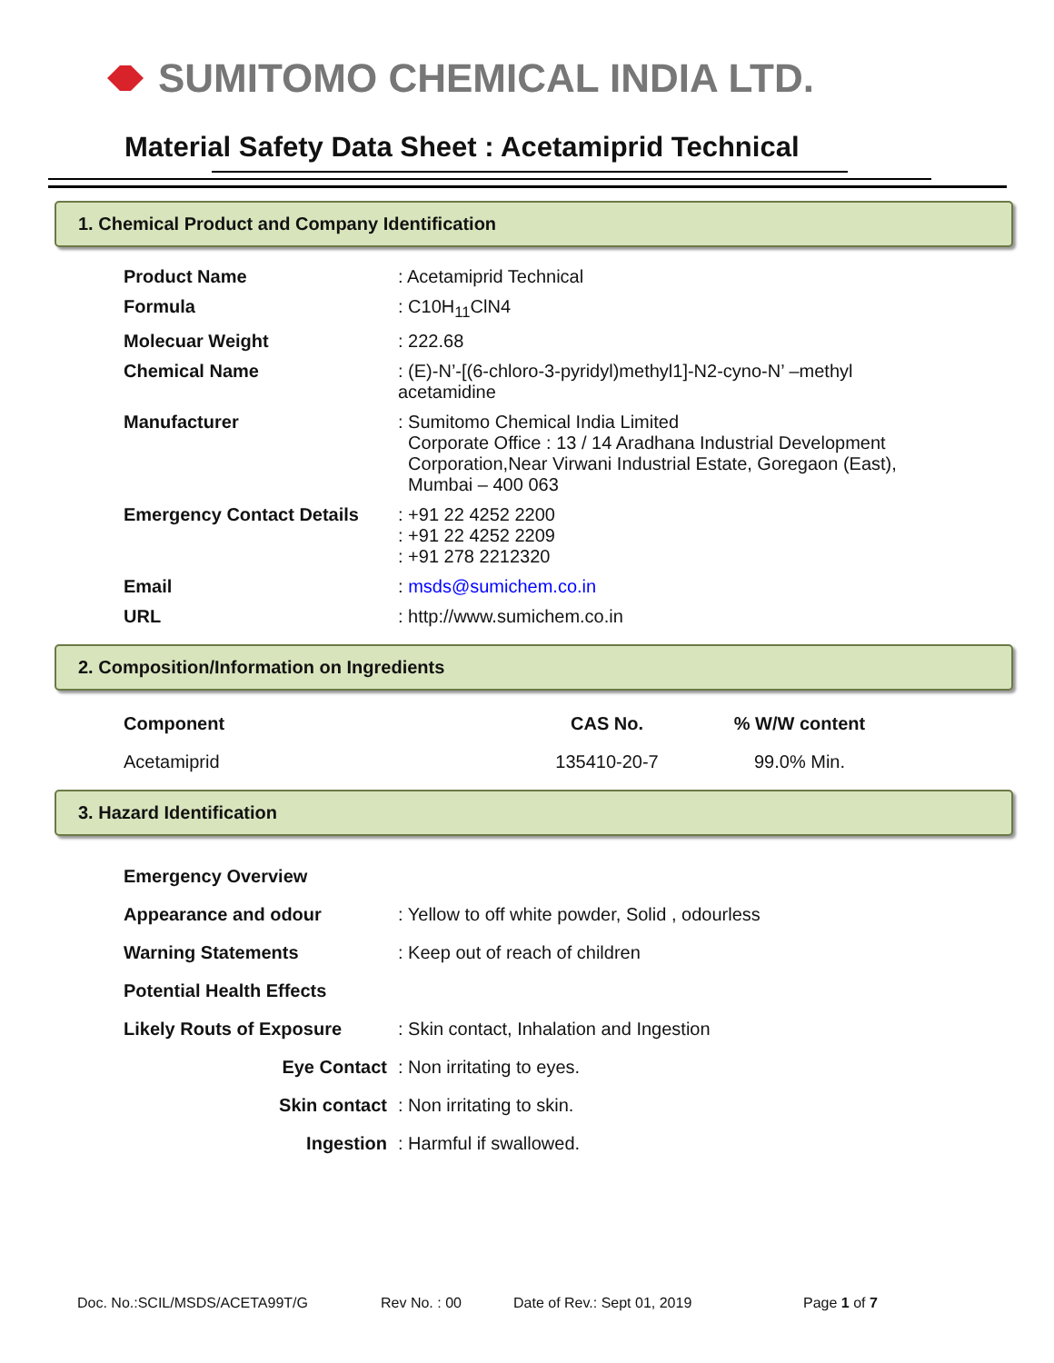SUMITOMO CHEMICAL INDIA LTD.
Material Safety Data Sheet : Acetamiprid Technical
1. Chemical Product and Company Identification
| Product Name | : Acetamiprid Technical |
| Formula | : C10H<sub>11</sub>ClN4 |
| Molecuar Weight | : 222.68 |
| Chemical Name | : (E)-N’-[(6-chloro-3-pyridyl)methyl1]-N2-cyno-N’ –methyl acetamidine |
| Manufacturer | : Sumitomo Chemical India Limited Corporate Office : 13 / 14 Aradhana Industrial Development Corporation,Near Virwani Industrial Estate, Goregaon (East), Mumbai – 400 063 |
| Emergency Contact Details | : +91 22 4252 2200 : +91 22 4252 2209 : +91 278 2212320 |
| Email | : msds@sumichem.co.in |
| URL | : http://www.sumichem.co.in |
2. Composition/Information on Ingredients
| Component | CAS No. | % W/W content |
| --- | --- | --- |
| Acetamiprid | 135410-20-7 | 99.0% Min. |
3. Hazard Identification
| Emergency Overview | |
| Appearance and odour | : Yellow to off white powder, Solid , odourless |
| Warning Statements | : Keep out of reach of children |
| Potential Health Effects | |
| Likely Routs of Exposure | : Skin contact, Inhalation and Ingestion |
| Eye Contact | : Non irritating to eyes. |
| Skin contact | : Non irritating to skin. |
| Ingestion | : Harmful if swallowed. |
Doc. No.:SCIL/MSDS/ACETA99T/G Rev No. : 00 Date of Rev.: Sept 01, 2019 Page 1 of 7